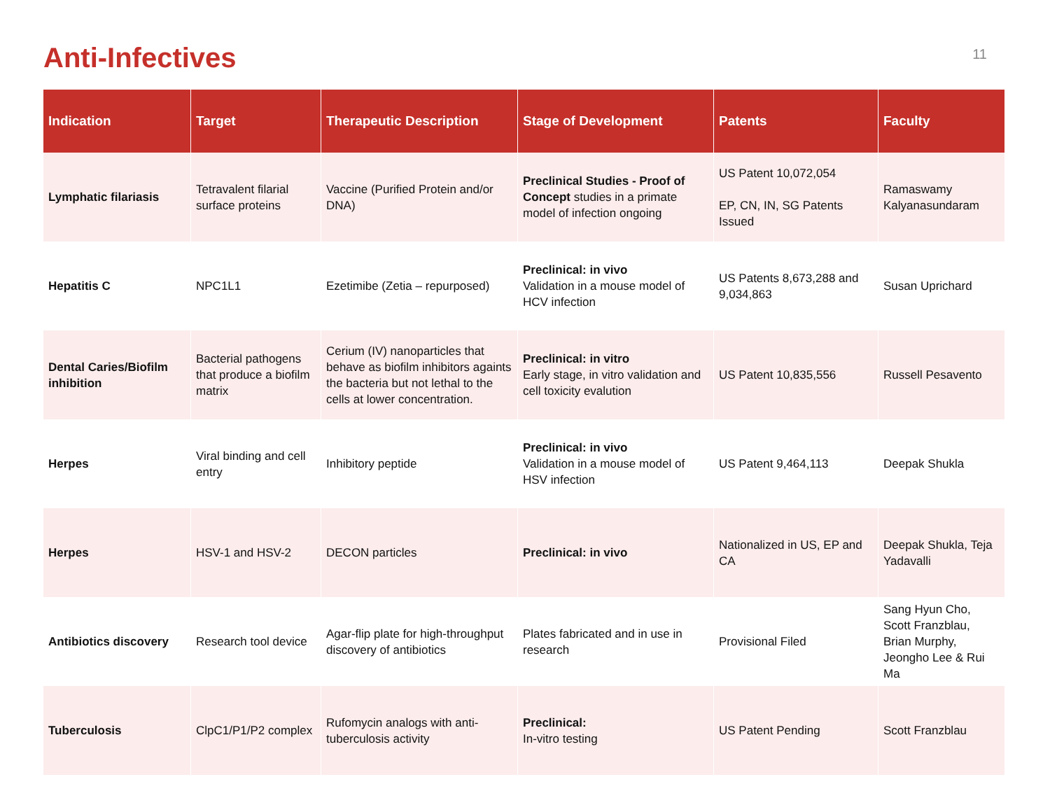Anti-Infectives
11
| Indication | Target | Therapeutic Description | Stage of Development | Patents | Faculty |
| --- | --- | --- | --- | --- | --- |
| Lymphatic filariasis | Tetravalent filarial surface proteins | Vaccine (Purified Protein and/or DNA) | Preclinical Studies - Proof of Concept studies in a primate model of infection ongoing | US Patent 10,072,054 EP, CN, IN, SG Patents Issued | Ramaswamy Kalyanasundaram |
| Hepatitis C | NPC1L1 | Ezetimibe (Zetia – repurposed) | Preclinical: in vivo Validation in a mouse model of HCV infection | US Patents 8,673,288 and 9,034,863 | Susan Uprichard |
| Dental Caries/Biofilm inhibition | Bacterial pathogens that produce a biofilm matrix | Cerium (IV) nanoparticles that behave as biofilm inhibitors againts the bacteria but not lethal to the cells at lower concentration. | Preclinical: in vitro Early stage, in vitro validation and cell toxicity evalution | US Patent 10,835,556 | Russell Pesavento |
| Herpes | Viral binding and cell entry | Inhibitory peptide | Preclinical: in vivo Validation in a mouse model of HSV infection | US Patent 9,464,113 | Deepak Shukla |
| Herpes | HSV-1 and HSV-2 | DECON particles | Preclinical: in vivo | Nationalized in US, EP and CA | Deepak Shukla, Teja Yadavalli |
| Antibiotics discovery | Research tool device | Agar-flip plate for high-throughput discovery of antibiotics | Plates fabricated and in use in research | Provisional Filed | Sang Hyun Cho, Scott Franzblau, Brian Murphy, Jeongho Lee & Rui Ma |
| Tuberculosis | ClpC1/P1/P2 complex | Rufomycin analogs with anti-tuberculosis activity | Preclinical: In-vitro testing | US Patent Pending | Scott Franzblau |